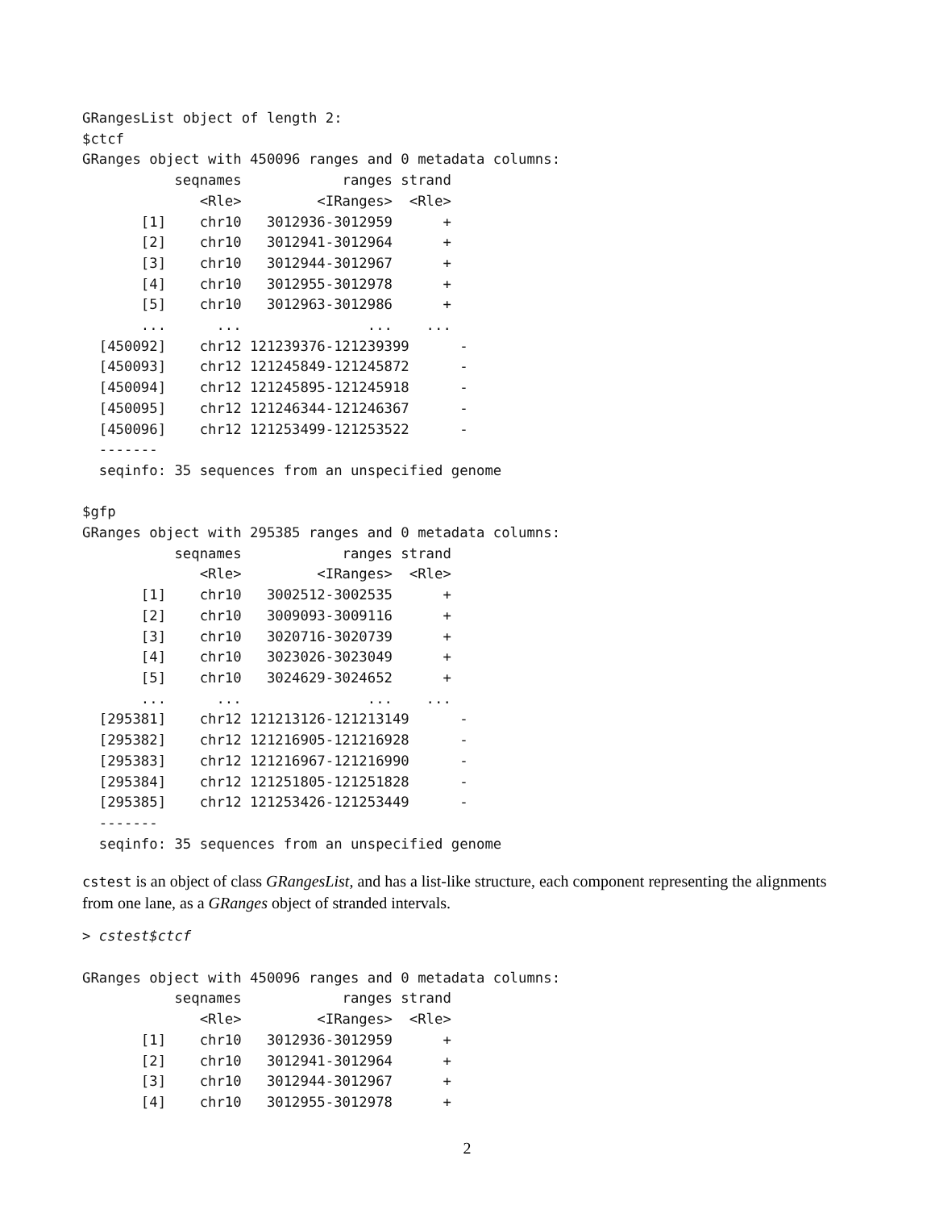GRangesList object of length 2:
$ctcf
GRanges object with 450096 ranges and 0 metadata columns:
           seqnames            ranges strand
              <Rle>         <IRanges>  <Rle>
       [1]    chr10   3012936-3012959      +
       [2]    chr10   3012941-3012964      +
       [3]    chr10   3012944-3012967      +
       [4]    chr10   3012955-3012978      +
       [5]    chr10   3012963-3012986      +
       ...      ...               ...    ...
  [450092]    chr12 121239376-121239399      -
  [450093]    chr12 121245849-121245872      -
  [450094]    chr12 121245895-121245918      -
  [450095]    chr12 121246344-121246367      -
  [450096]    chr12 121253499-121253522      -
  -------
  seqinfo: 35 sequences from an unspecified genome

$gfp
GRanges object with 295385 ranges and 0 metadata columns:
           seqnames            ranges strand
              <Rle>         <IRanges>  <Rle>
       [1]    chr10   3002512-3002535      +
       [2]    chr10   3009093-3009116      +
       [3]    chr10   3020716-3020739      +
       [4]    chr10   3023026-3023049      +
       [5]    chr10   3024629-3024652      +
       ...      ...               ...    ...
  [295381]    chr12 121213126-121213149      -
  [295382]    chr12 121216905-121216928      -
  [295383]    chr12 121216967-121216990      -
  [295384]    chr12 121251805-121251828      -
  [295385]    chr12 121253426-121253449      -
  -------
  seqinfo: 35 sequences from an unspecified genome
cstest is an object of class GRangesList, and has a list-like structure, each component representing the alignments from one lane, as a GRanges object of stranded intervals.
> cstest$ctcf

GRanges object with 450096 ranges and 0 metadata columns:
           seqnames            ranges strand
              <Rle>         <IRanges>  <Rle>
       [1]    chr10   3012936-3012959      +
       [2]    chr10   3012941-3012964      +
       [3]    chr10   3012944-3012967      +
       [4]    chr10   3012955-3012978      +
2